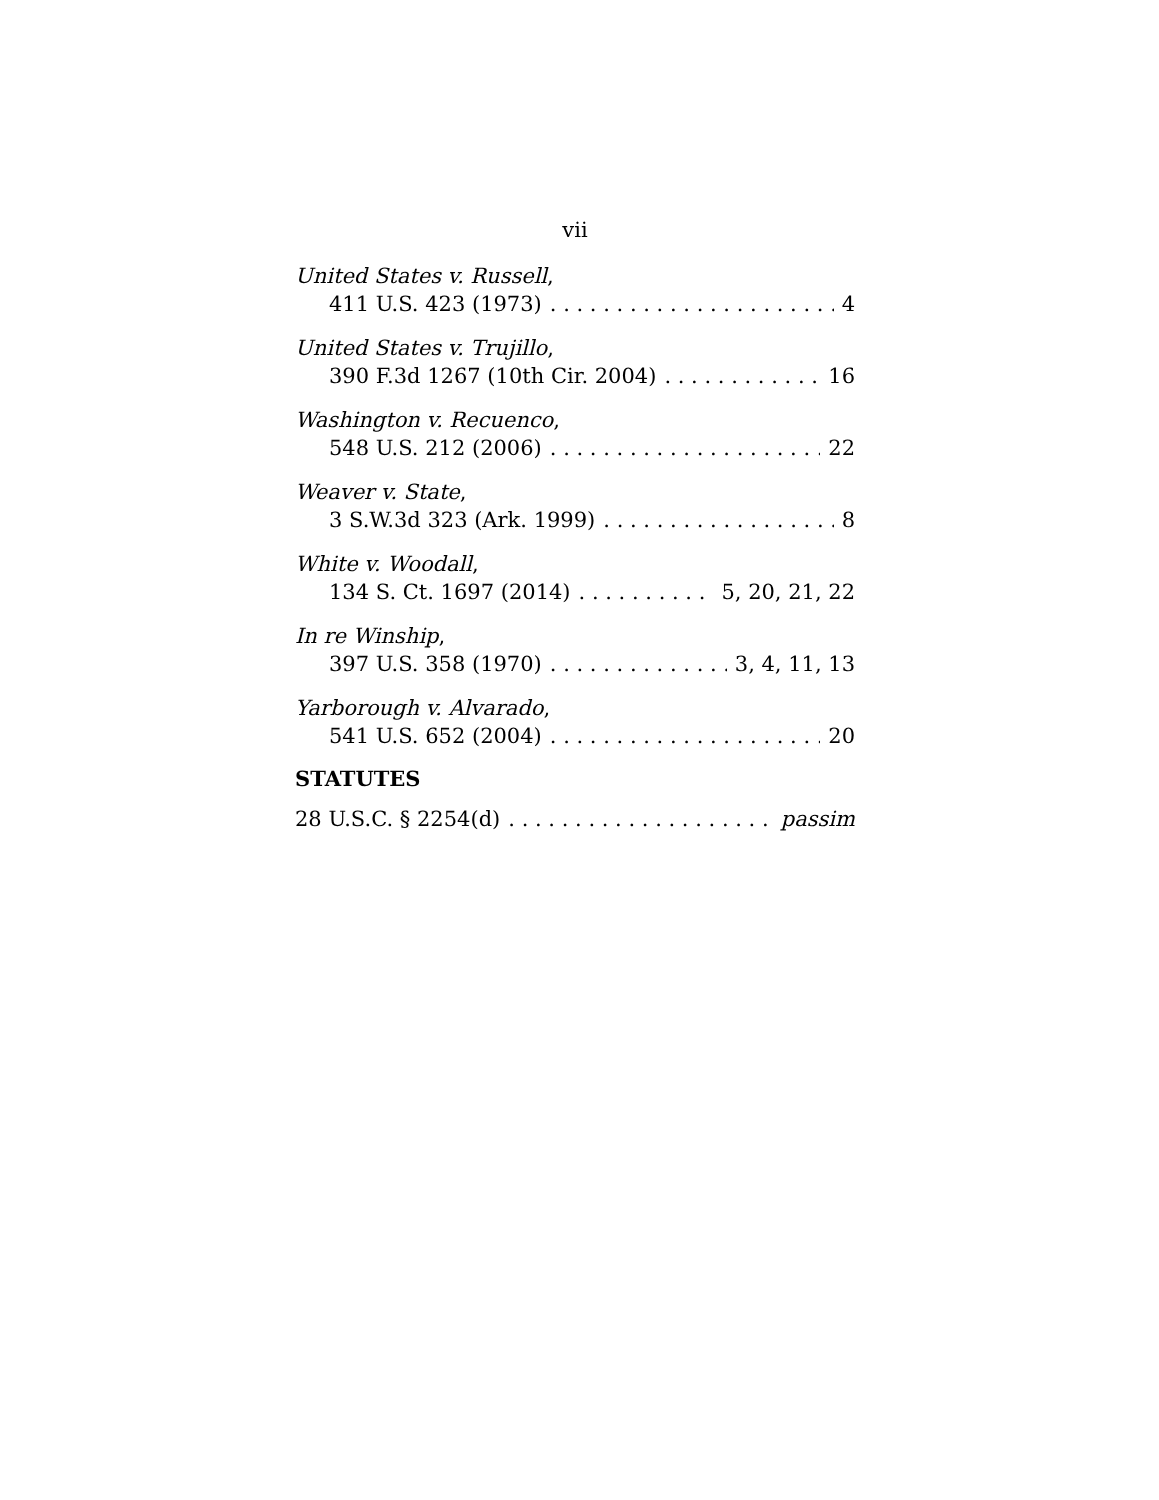vii
United States v. Russell,
411 U.S. 423 (1973) 4
United States v. Trujillo,
390 F.3d 1267 (10th Cir. 2004) 16
Washington v. Recuenco,
548 U.S. 212 (2006) 22
Weaver v. State,
3 S.W.3d 323 (Ark. 1999) 8
White v. Woodall,
134 S. Ct. 1697 (2014) 5, 20, 21, 22
In re Winship,
397 U.S. 358 (1970) 3, 4, 11, 13
Yarborough v. Alvarado,
541 U.S. 652 (2004) 20
STATUTES
28 U.S.C. § 2254(d) passim